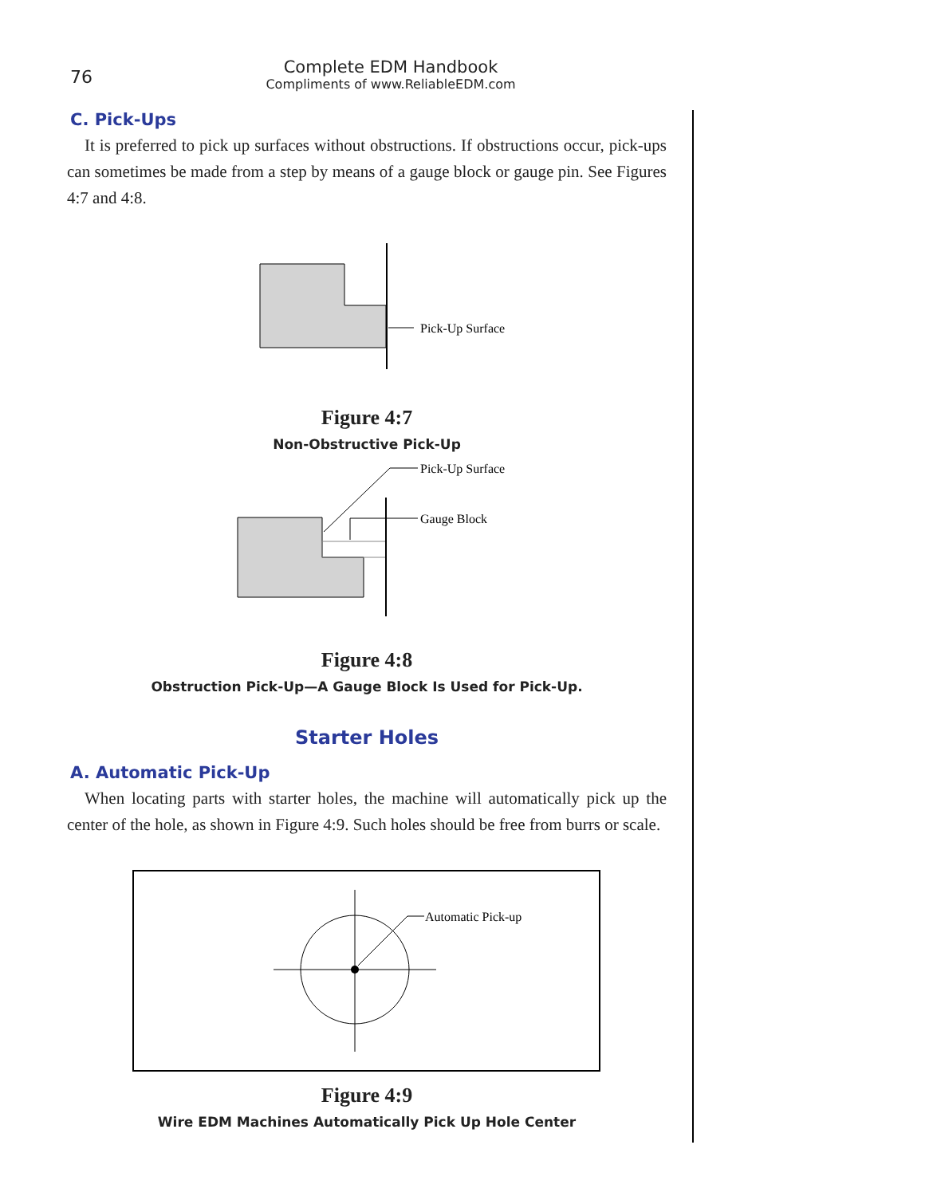76
Complete EDM Handbook
Compliments of www.ReliableEDM.com
C. Pick-Ups
It is preferred to pick up surfaces without obstructions. If obstructions occur, pick-ups can sometimes be made from a step by means of a gauge block or gauge pin. See Figures 4:7 and 4:8.
Pick-Up Surface
Figure 4:7
Non-Obstructive Pick-Up
Pick-Up Surface
Gauge Block
Figure 4:8
Obstruction Pick-Up—A Gauge Block Is Used for Pick-Up.
Starter Holes
A. Automatic Pick-Up
When locating parts with starter holes, the machine will automatically pick up the center of the hole, as shown in Figure 4:9. Such holes should be free from burrs or scale.
Automatic Pick-up
Figure 4:9
Wire EDM Machines Automatically Pick Up Hole Center